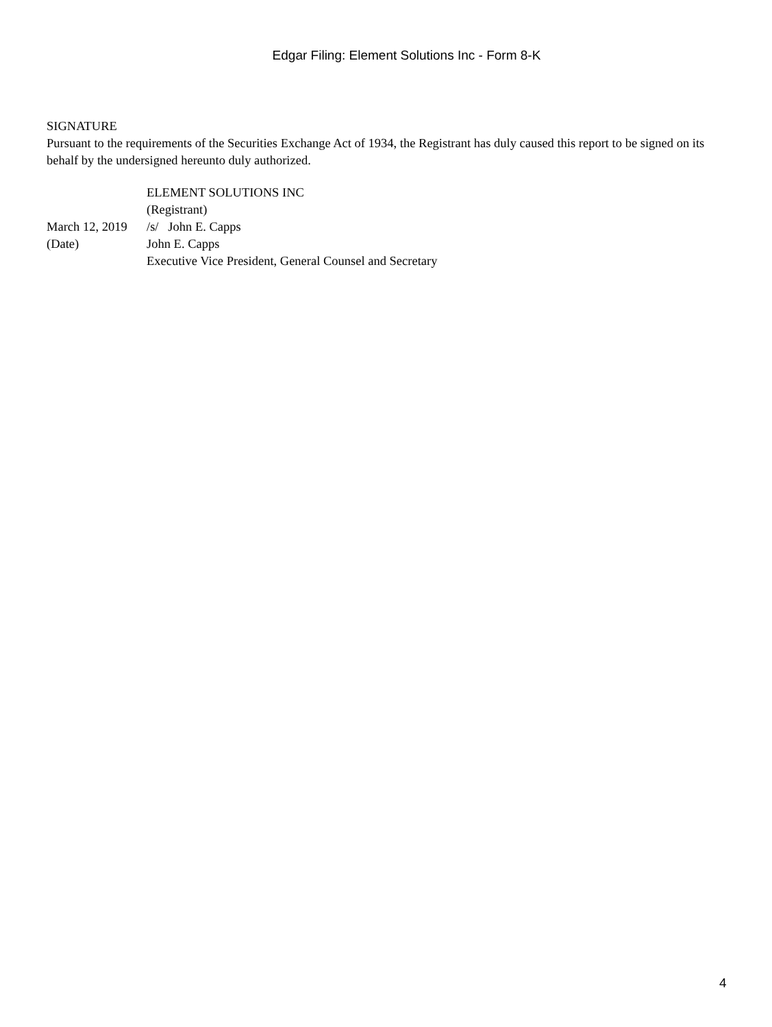Edgar Filing: Element Solutions Inc - Form 8-K
SIGNATURE
Pursuant to the requirements of the Securities Exchange Act of 1934, the Registrant has duly caused this report to be signed on its behalf by the undersigned hereunto duly authorized.
| | ELEMENT SOLUTIONS INC |
| | (Registrant) |
| March 12, 2019 | /s/ John E. Capps |
| (Date) | John E. Capps |
| | Executive Vice President, General Counsel and Secretary |
4